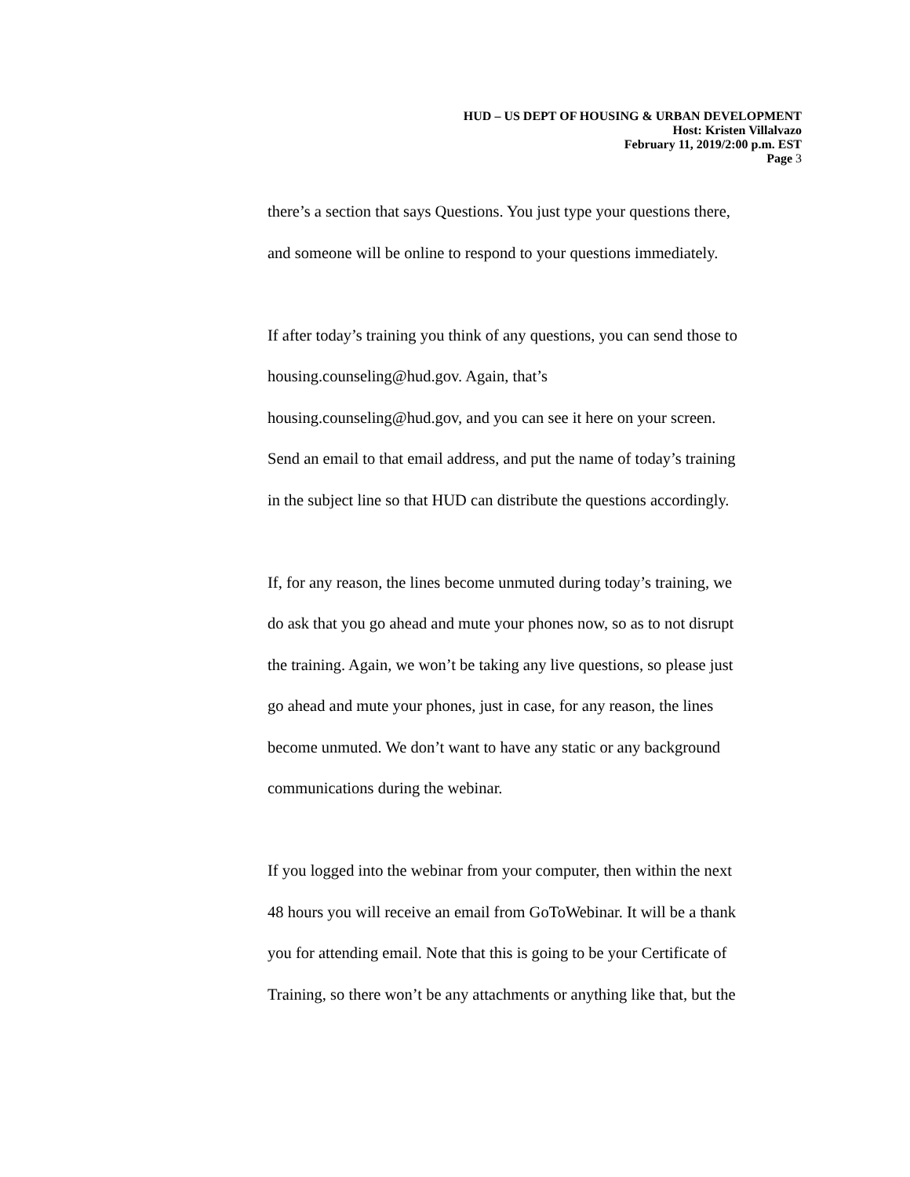HUD – US DEPT OF HOUSING & URBAN DEVELOPMENT
Host: Kristen Villalvazo
February 11, 2019/2:00 p.m. EST
Page 3
there’s a section that says Questions. You just type your questions there,
and someone will be online to respond to your questions immediately.
If after today’s training you think of any questions, you can send those to
housing.counseling@hud.gov. Again, that’s
housing.counseling@hud.gov, and you can see it here on your screen.
Send an email to that email address, and put the name of today’s training
in the subject line so that HUD can distribute the questions accordingly.
If, for any reason, the lines become unmuted during today’s training, we
do ask that you go ahead and mute your phones now, so as to not disrupt
the training. Again, we won’t be taking any live questions, so please just
go ahead and mute your phones, just in case, for any reason, the lines
become unmuted. We don’t want to have any static or any background
communications during the webinar.
If you logged into the webinar from your computer, then within the next
48 hours you will receive an email from GoToWebinar. It will be a thank
you for attending email. Note that this is going to be your Certificate of
Training, so there won’t be any attachments or anything like that, but the